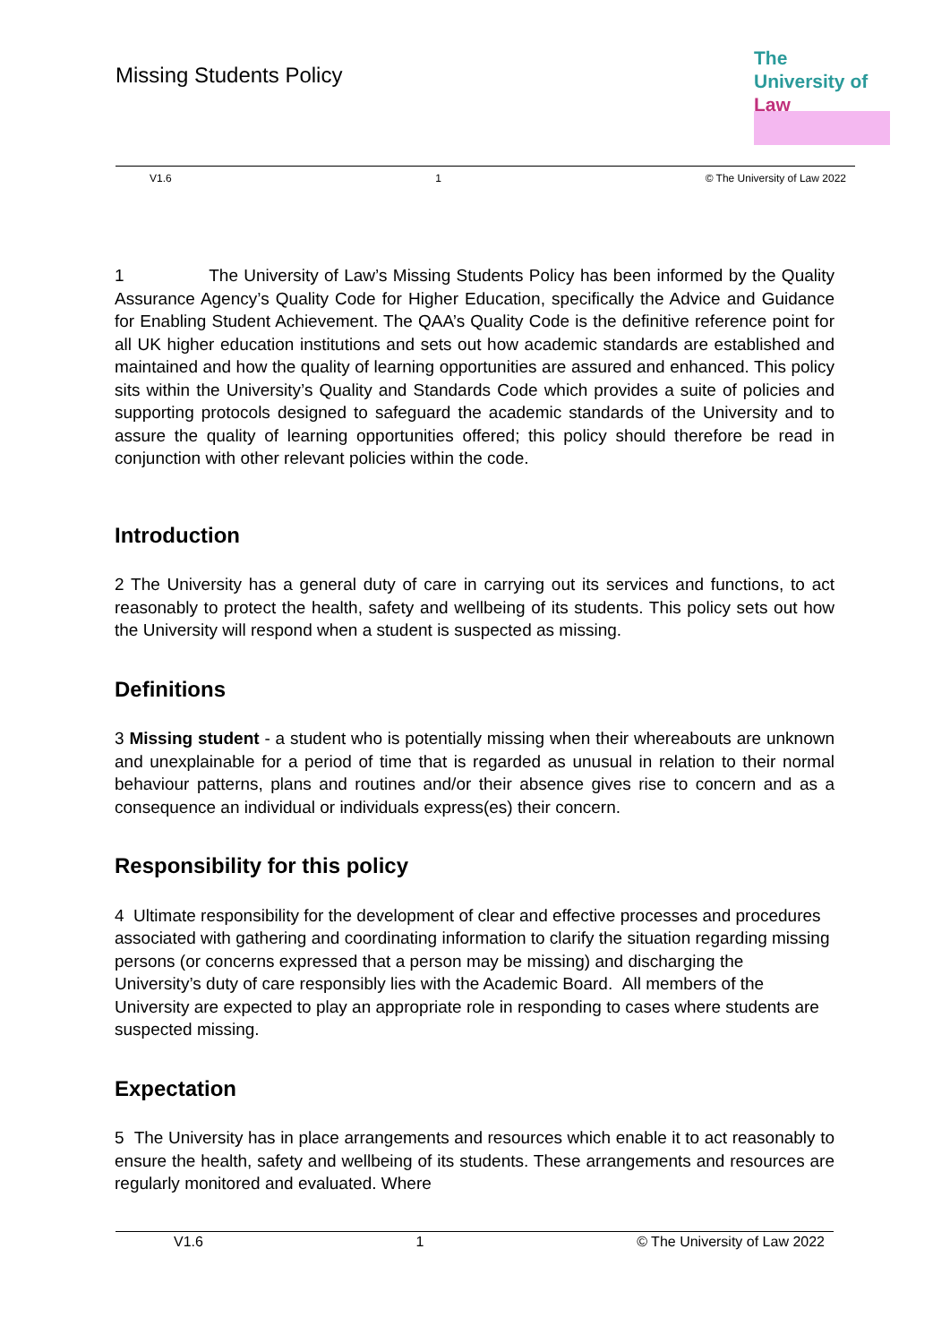Missing Students Policy
The
University of
Law
V1.6 1 © The University of Law 2022
1 The University of Law’s Missing Students Policy has been informed by the Quality Assurance Agency’s Quality Code for Higher Education, specifically the Advice and Guidance for Enabling Student Achievement. The QAA’s Quality Code is the definitive reference point for all UK higher education institutions and sets out how academic standards are established and maintained and how the quality of learning opportunities are assured and enhanced. This policy sits within the University’s Quality and Standards Code which provides a suite of policies and supporting protocols designed to safeguard the academic standards of the University and to assure the quality of learning opportunities offered; this policy should therefore be read in conjunction with other relevant policies within the code.
Introduction
2 The University has a general duty of care in carrying out its services and functions, to act reasonably to protect the health, safety and wellbeing of its students. This policy sets out how the University will respond when a student is suspected as missing.
Definitions
3 Missing student - a student who is potentially missing when their whereabouts are unknown and unexplainable for a period of time that is regarded as unusual in relation to their normal behaviour patterns, plans and routines and/or their absence gives rise to concern and as a consequence an individual or individuals express(es) their concern.
Responsibility for this policy
4 Ultimate responsibility for the development of clear and effective processes and procedures associated with gathering and coordinating information to clarify the situation regarding missing persons (or concerns expressed that a person may be missing) and discharging the University’s duty of care responsibly lies with the Academic Board. All members of the University are expected to play an appropriate role in responding to cases where students are suspected missing.
Expectation
5 The University has in place arrangements and resources which enable it to act reasonably to ensure the health, safety and wellbeing of its students. These arrangements and resources are regularly monitored and evaluated. Where
V1.6 1 © The University of Law 2022